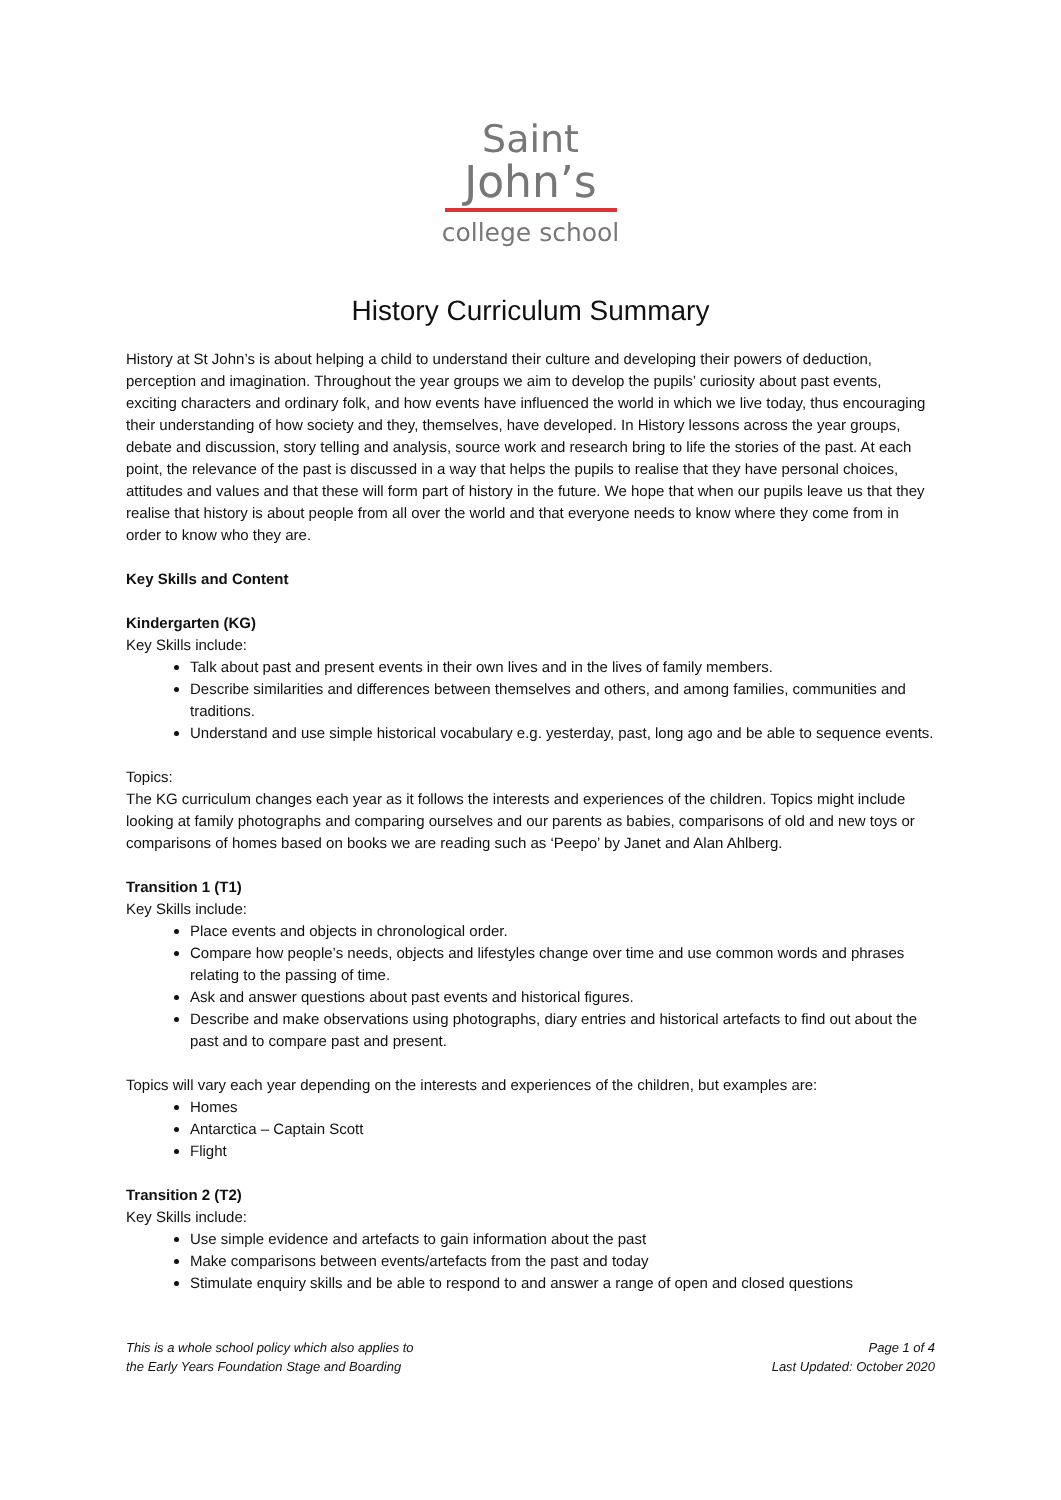Saint
John’s
college school
History Curriculum Summary
History at St John’s is about helping a child to understand their culture and developing their powers of deduction, perception and imagination. Throughout the year groups we aim to develop the pupils’ curiosity about past events, exciting characters and ordinary folk, and how events have influenced the world in which we live today, thus encouraging their understanding of how society and they, themselves, have developed. In History lessons across the year groups, debate and discussion, story telling and analysis, source work and research bring to life the stories of the past. At each point, the relevance of the past is discussed in a way that helps the pupils to realise that they have personal choices, attitudes and values and that these will form part of history in the future. We hope that when our pupils leave us that they realise that history is about people from all over the world and that everyone needs to know where they come from in order to know who they are.
Key Skills and Content
Kindergarten (KG)
Key Skills include:
Talk about past and present events in their own lives and in the lives of family members.
Describe similarities and differences between themselves and others, and among families, communities and traditions.
Understand and use simple historical vocabulary e.g. yesterday, past, long ago and be able to sequence events.
Topics:
The KG curriculum changes each year as it follows the interests and experiences of the children. Topics might include looking at family photographs and comparing ourselves and our parents as babies, comparisons of old and new toys or comparisons of homes based on books we are reading such as ‘Peepo’ by Janet and Alan Ahlberg.
Transition 1 (T1)
Key Skills include:
Place events and objects in chronological order.
Compare how people’s needs, objects and lifestyles change over time and use common words and phrases relating to the passing of time.
Ask and answer questions about past events and historical figures.
Describe and make observations using photographs, diary entries and historical artefacts to find out about the past and to compare past and present.
Topics will vary each year depending on the interests and experiences of the children, but examples are:
Homes
Antarctica – Captain Scott
Flight
Transition 2 (T2)
Key Skills include:
Use simple evidence and artefacts to gain information about the past
Make comparisons between events/artefacts from the past and today
Stimulate enquiry skills and be able to respond to and answer a range of open and closed questions
This is a whole school policy which also applies to
the Early Years Foundation Stage and Boarding
Page 1 of 4
Last Updated: October 2020